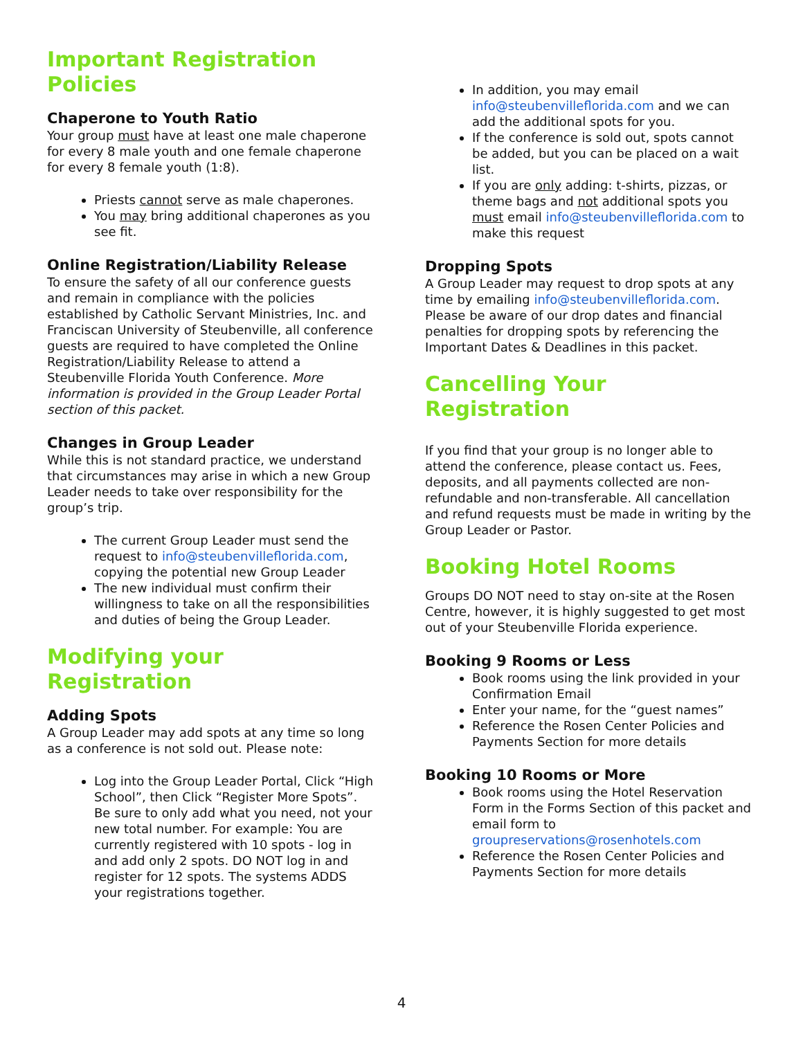Important Registration Policies
Chaperone to Youth Ratio
Your group must have at least one male chaperone for every 8 male youth and one female chaperone for every 8 female youth (1:8).
Priests cannot serve as male chaperones.
You may bring additional chaperones as you see fit.
Online Registration/Liability Release
To ensure the safety of all our conference guests and remain in compliance with the policies established by Catholic Servant Ministries, Inc. and Franciscan University of Steubenville, all conference guests are required to have completed the Online Registration/Liability Release to attend a Steubenville Florida Youth Conference. More information is provided in the Group Leader Portal section of this packet.
Changes in Group Leader
While this is not standard practice, we understand that circumstances may arise in which a new Group Leader needs to take over responsibility for the group’s trip.
The current Group Leader must send the request to info@steubenvilleflorida.com, copying the potential new Group Leader
The new individual must confirm their willingness to take on all the responsibilities and duties of being the Group Leader.
Modifying your Registration
Adding Spots
A Group Leader may add spots at any time so long as a conference is not sold out. Please note:
Log into the Group Leader Portal, Click “High School”, then Click “Register More Spots”. Be sure to only add what you need, not your new total number. For example: You are currently registered with 10 spots - log in and add only 2 spots. DO NOT log in and register for 12 spots. The systems ADDS your registrations together.
In addition, you may email info@steubenvilleflorida.com and we can add the additional spots for you.
If the conference is sold out, spots cannot be added, but you can be placed on a wait list.
If you are only adding: t-shirts, pizzas, or theme bags and not additional spots you must email info@steubenvilleflorida.com to make this request
Dropping Spots
A Group Leader may request to drop spots at any time by emailing info@steubenvilleflorida.com. Please be aware of our drop dates and financial penalties for dropping spots by referencing the Important Dates & Deadlines in this packet.
Cancelling Your Registration
If you find that your group is no longer able to attend the conference, please contact us. Fees, deposits, and all payments collected are non-refundable and non-transferable. All cancellation and refund requests must be made in writing by the Group Leader or Pastor.
Booking Hotel Rooms
Groups DO NOT need to stay on-site at the Rosen Centre, however, it is highly suggested to get most out of your Steubenville Florida experience.
Booking 9 Rooms or Less
Book rooms using the link provided in your Confirmation Email
Enter your name, for the “guest names”
Reference the Rosen Center Policies and Payments Section for more details
Booking 10 Rooms or More
Book rooms using the Hotel Reservation Form in the Forms Section of this packet and email form to groupreservations@rosenhotels.com
Reference the Rosen Center Policies and Payments Section for more details
4